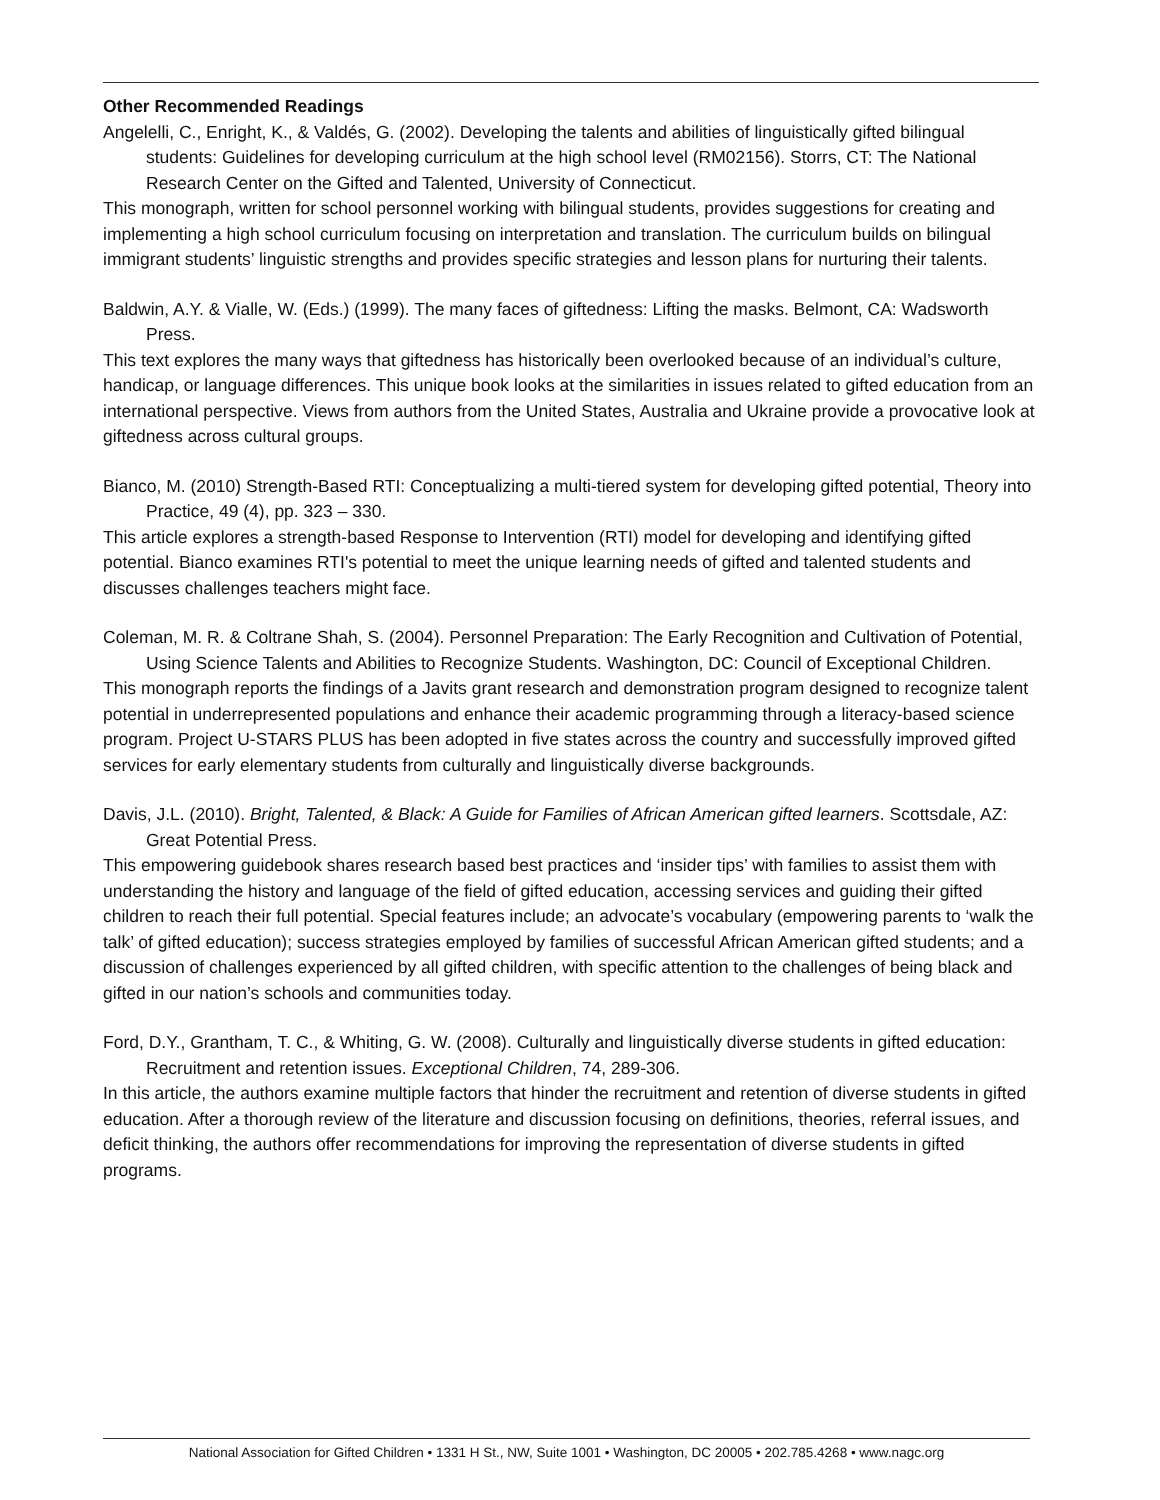Other Recommended Readings
Angelelli, C., Enright, K., & Valdés, G. (2002). Developing the talents and abilities of linguistically gifted bilingual students: Guidelines for developing curriculum at the high school level (RM02156). Storrs, CT: The National Research Center on the Gifted and Talented, University of Connecticut.
This monograph, written for school personnel working with bilingual students, provides suggestions for creating and implementing a high school curriculum focusing on interpretation and translation. The curriculum builds on bilingual immigrant students’ linguistic strengths and provides specific strategies and lesson plans for nurturing their talents.
Baldwin, A.Y. & Vialle, W. (Eds.) (1999). The many faces of giftedness: Lifting the masks. Belmont, CA: Wadsworth Press.
This text explores the many ways that giftedness has historically been overlooked because of an individual’s culture, handicap, or language differences. This unique book looks at the similarities in issues related to gifted education from an international perspective. Views from authors from the United States, Australia and Ukraine provide a provocative look at giftedness across cultural groups.
Bianco, M. (2010) Strength-Based RTI: Conceptualizing a multi-tiered system for developing gifted potential, Theory into Practice, 49 (4), pp. 323 – 330.
This article explores a strength-based Response to Intervention (RTI) model for developing and identifying gifted potential. Bianco examines RTI's potential to meet the unique learning needs of gifted and talented students and discusses challenges teachers might face.
Coleman, M. R. & Coltrane Shah, S. (2004). Personnel Preparation: The Early Recognition and Cultivation of Potential, Using Science Talents and Abilities to Recognize Students. Washington, DC: Council of Exceptional Children.
This monograph reports the findings of a Javits grant research and demonstration program designed to recognize talent potential in underrepresented populations and enhance their academic programming through a literacy-based science program. Project U-STARS PLUS has been adopted in five states across the country and successfully improved gifted services for early elementary students from culturally and linguistically diverse backgrounds.
Davis, J.L. (2010). Bright, Talented, & Black: A Guide for Families of African American gifted learners. Scottsdale, AZ: Great Potential Press.
This empowering guidebook shares research based best practices and ‘insider tips’ with families to assist them with understanding the history and language of the field of gifted education, accessing services and guiding their gifted children to reach their full potential. Special features include; an advocate’s vocabulary (empowering parents to ‘walk the talk’ of gifted education); success strategies employed by families of successful African American gifted students; and a discussion of challenges experienced by all gifted children, with specific attention to the challenges of being black and gifted in our nation’s schools and communities today.
Ford, D.Y., Grantham, T. C., & Whiting, G. W. (2008). Culturally and linguistically diverse students in gifted education: Recruitment and retention issues. Exceptional Children, 74, 289-306.
In this article, the authors examine multiple factors that hinder the recruitment and retention of diverse students in gifted education. After a thorough review of the literature and discussion focusing on definitions, theories, referral issues, and deficit thinking, the authors offer recommendations for improving the representation of diverse students in gifted programs.
National Association for Gifted Children • 1331 H St., NW, Suite 1001 • Washington, DC 20005 • 202.785.4268 • www.nagc.org